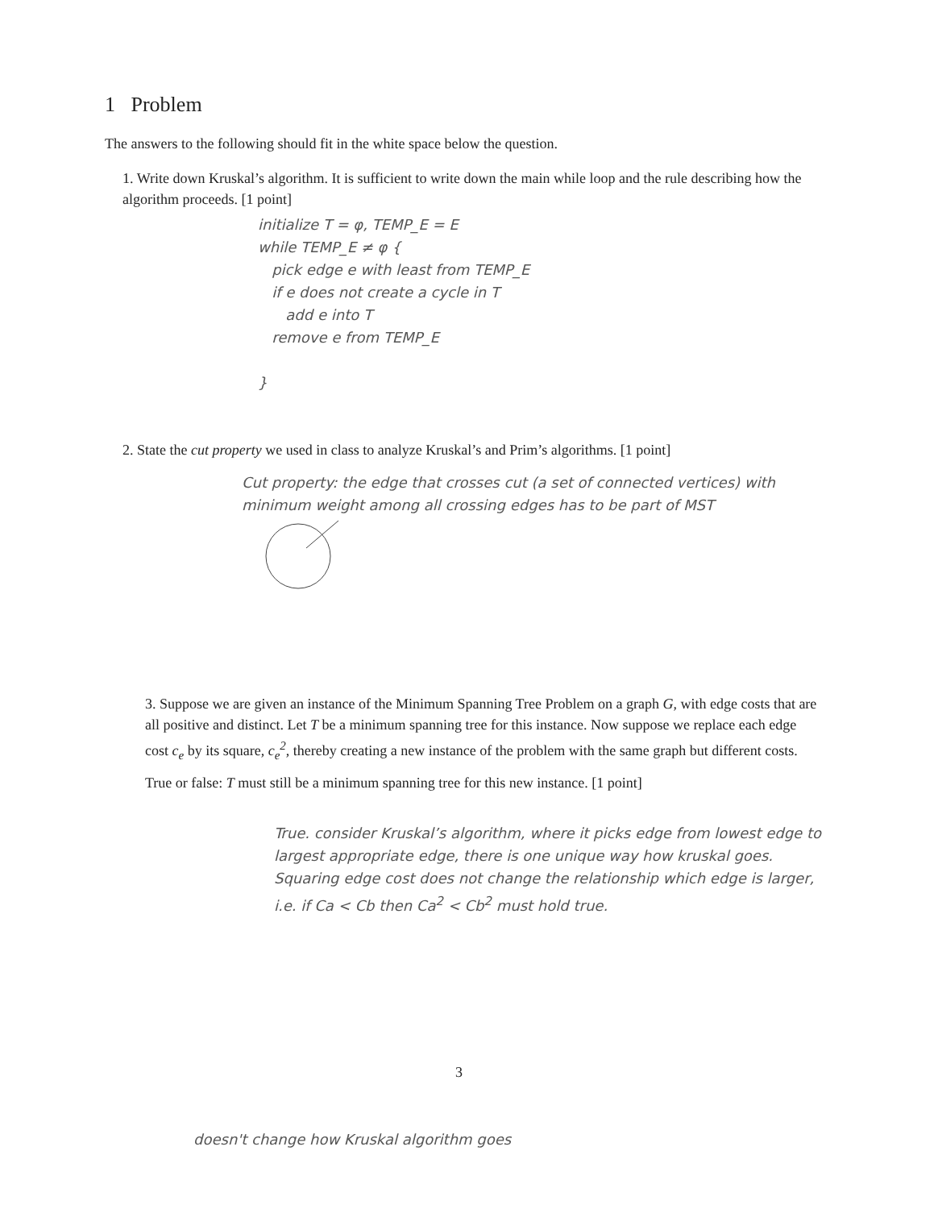1 Problem
The answers to the following should fit in the white space below the question.
1. Write down Kruskal’s algorithm. It is sufficient to write down the main while loop and the rule describing how the algorithm proceeds. [1 point]
initialize T = φ, TEMP_E = E
while TEMP_E ≠ φ {
pick edge e with least from TEMP_E
if e does not create a cycle in T
add e into T
remove e from TEMP_E
}
2. State the cut property we used in class to analyze Kruskal’s and Prim’s algorithms. [1 point]
Cut property: the edge that crosses cut (a set of connected vertices) with minimum weight among all crossing edges has to be part of MST
3. Suppose we are given an instance of the Minimum Spanning Tree Problem on a graph G, with edge costs that are all positive and distinct. Let T be a minimum spanning tree for this instance. Now suppose we replace each edge cost c<sub>e</sub> by its square, c<sub>e</sub><sup>2</sup>, thereby creating a new instance of the problem with the same graph but different costs.
True or false: T must still be a minimum spanning tree for this new instance. [1 point]
True. consider Kruskal’s algorithm, where it picks edge from lowest edge to largest appropriate edge, there is one unique way how kruskal goes. Squaring edge cost does not change the relationship which edge is larger, i.e. if Ca < Cb then Ca<sup>2</sup> < Cb<sup>2</sup> must hold true.
3
doesn't change how Kruskal algorithm goes